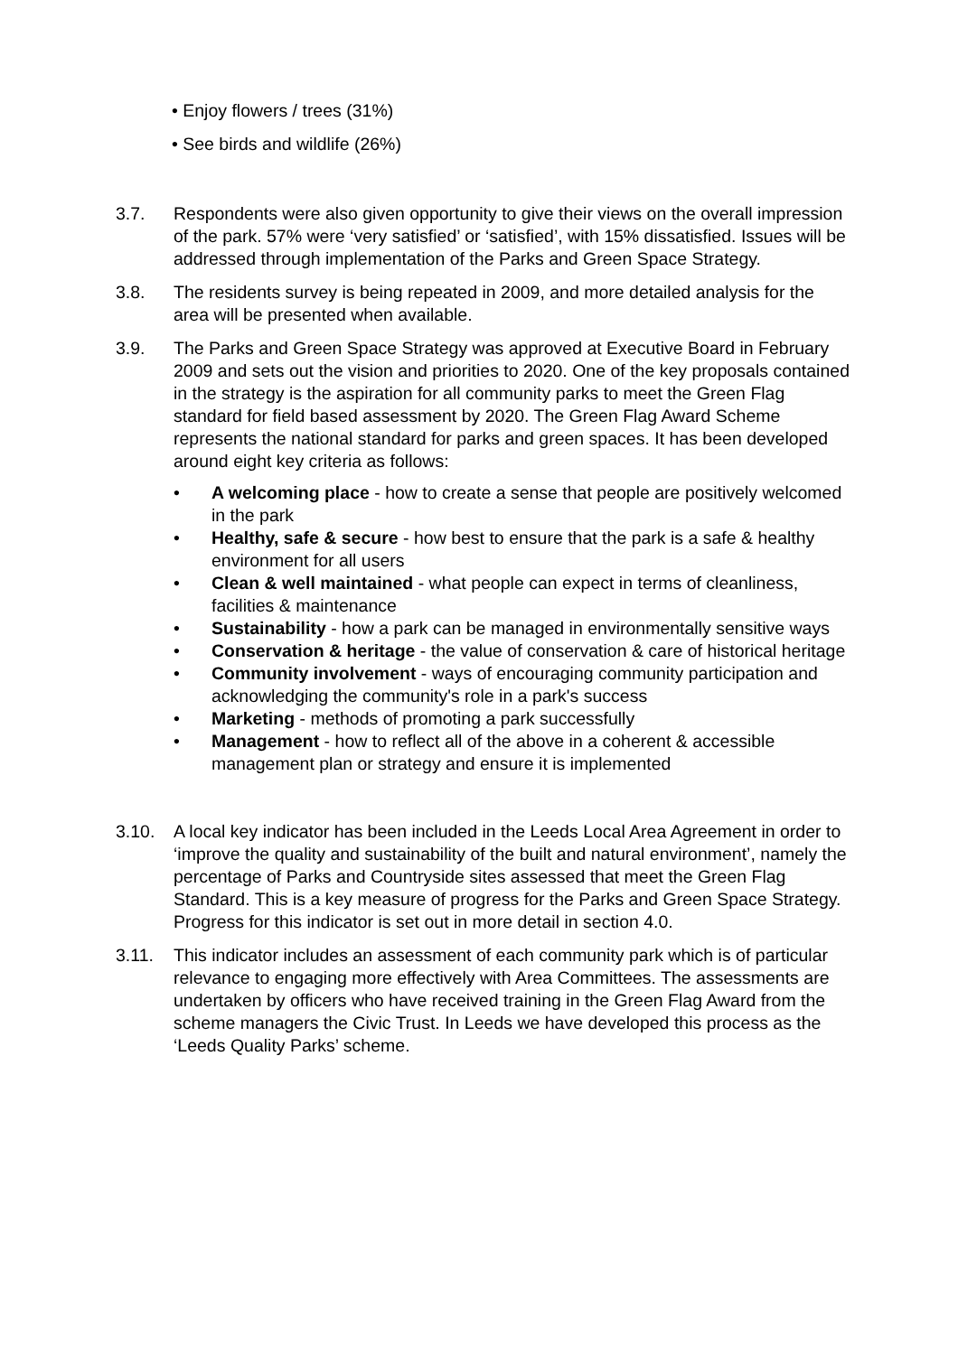• Enjoy flowers / trees (31%)
• See birds and wildlife (26%)
3.7. Respondents were also given opportunity to give their views on the overall impression of the park. 57% were ‘very satisfied’ or ‘satisfied’, with 15% dissatisfied. Issues will be addressed through implementation of the Parks and Green Space Strategy.
3.8. The residents survey is being repeated in 2009, and more detailed analysis for the area will be presented when available.
3.9. The Parks and Green Space Strategy was approved at Executive Board in February 2009 and sets out the vision and priorities to 2020. One of the key proposals contained in the strategy is the aspiration for all community parks to meet the Green Flag standard for field based assessment by 2020. The Green Flag Award Scheme represents the national standard for parks and green spaces. It has been developed around eight key criteria as follows:
• A welcoming place - how to create a sense that people are positively welcomed in the park
• Healthy, safe & secure - how best to ensure that the park is a safe & healthy environment for all users
• Clean & well maintained - what people can expect in terms of cleanliness, facilities & maintenance
• Sustainability - how a park can be managed in environmentally sensitive ways
• Conservation & heritage - the value of conservation & care of historical heritage
• Community involvement - ways of encouraging community participation and acknowledging the community's role in a park's success
• Marketing - methods of promoting a park successfully
• Management - how to reflect all of the above in a coherent & accessible management plan or strategy and ensure it is implemented
3.10. A local key indicator has been included in the Leeds Local Area Agreement in order to ‘improve the quality and sustainability of the built and natural environment’, namely the percentage of Parks and Countryside sites assessed that meet the Green Flag Standard. This is a key measure of progress for the Parks and Green Space Strategy. Progress for this indicator is set out in more detail in section 4.0.
3.11. This indicator includes an assessment of each community park which is of particular relevance to engaging more effectively with Area Committees. The assessments are undertaken by officers who have received training in the Green Flag Award from the scheme managers the Civic Trust. In Leeds we have developed this process as the ‘Leeds Quality Parks’ scheme.